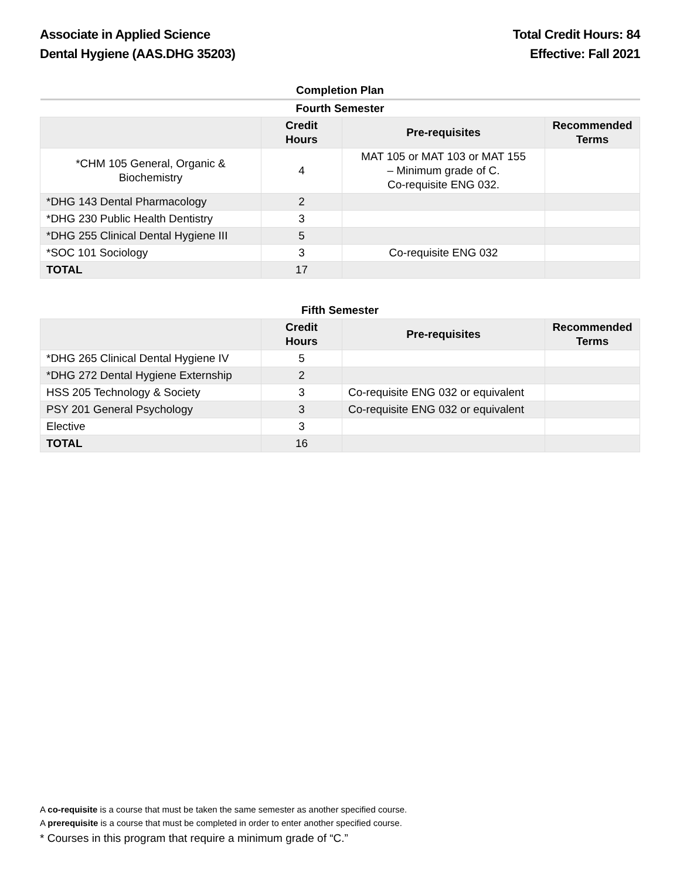Associate in Applied Science
Dental Hygiene (AAS.DHG 35203)
Total Credit Hours: 84
Effective: Fall 2021
| Completion Plan | | | |
| --- | --- | --- | --- |
| Fourth Semester | | | |
| | Credit Hours | Pre-requisites | Recommended Terms |
| *CHM 105 General, Organic & Biochemistry | 4 | MAT 105 or MAT 103 or MAT 155 – Minimum grade of C. Co-requisite ENG 032. | |
| *DHG 143 Dental Pharmacology | 2 | | |
| *DHG 230 Public Health Dentistry | 3 | | |
| *DHG 255 Clinical Dental Hygiene III | 5 | | |
| *SOC 101 Sociology | 3 | Co-requisite ENG 032 | |
| TOTAL | 17 | | |
| Fifth Semester | | | |
| --- | --- | --- | --- |
| | Credit Hours | Pre-requisites | Recommended Terms |
| *DHG 265 Clinical Dental Hygiene IV | 5 | | |
| *DHG 272 Dental Hygiene Externship | 2 | | |
| HSS 205 Technology & Society | 3 | Co-requisite ENG 032 or equivalent | |
| PSY 201 General Psychology | 3 | Co-requisite ENG 032 or equivalent | |
| Elective | 3 | | |
| TOTAL | 16 | | |
A co-requisite is a course that must be taken the same semester as another specified course.
A prerequisite is a course that must be completed in order to enter another specified course.
* Courses in this program that require a minimum grade of “C.”